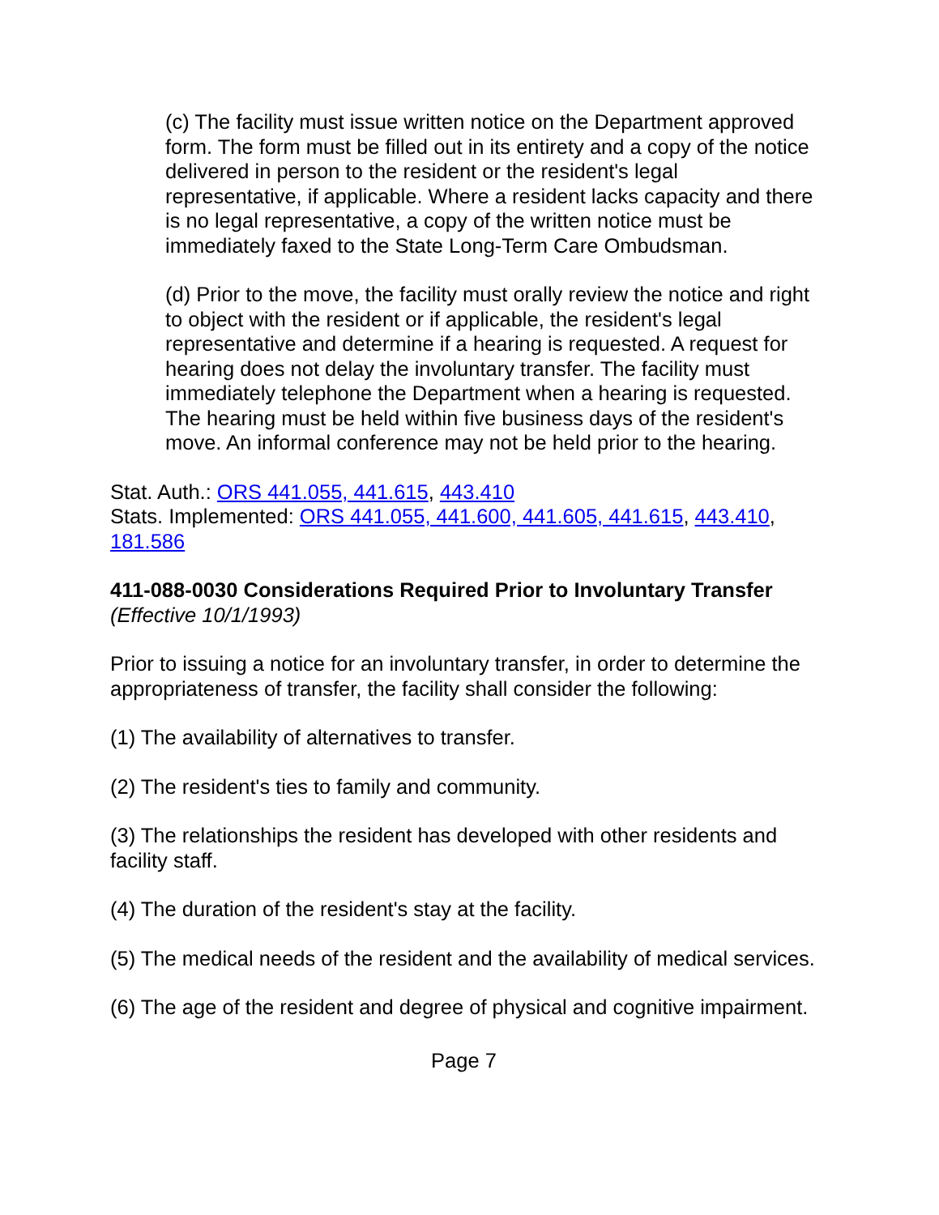(c) The facility must issue written notice on the Department approved form. The form must be filled out in its entirety and a copy of the notice delivered in person to the resident or the resident's legal representative, if applicable. Where a resident lacks capacity and there is no legal representative, a copy of the written notice must be immediately faxed to the State Long-Term Care Ombudsman.
(d) Prior to the move, the facility must orally review the notice and right to object with the resident or if applicable, the resident's legal representative and determine if a hearing is requested. A request for hearing does not delay the involuntary transfer. The facility must immediately telephone the Department when a hearing is requested. The hearing must be held within five business days of the resident's move. An informal conference may not be held prior to the hearing.
Stat. Auth.: ORS 441.055, 441.615, 443.410
Stats. Implemented: ORS 441.055, 441.600, 441.605, 441.615, 443.410, 181.586
411-088-0030 Considerations Required Prior to Involuntary Transfer
(Effective 10/1/1993)
Prior to issuing a notice for an involuntary transfer, in order to determine the appropriateness of transfer, the facility shall consider the following:
(1) The availability of alternatives to transfer.
(2) The resident's ties to family and community.
(3) The relationships the resident has developed with other residents and facility staff.
(4) The duration of the resident's stay at the facility.
(5) The medical needs of the resident and the availability of medical services.
(6) The age of the resident and degree of physical and cognitive impairment.
Page 7